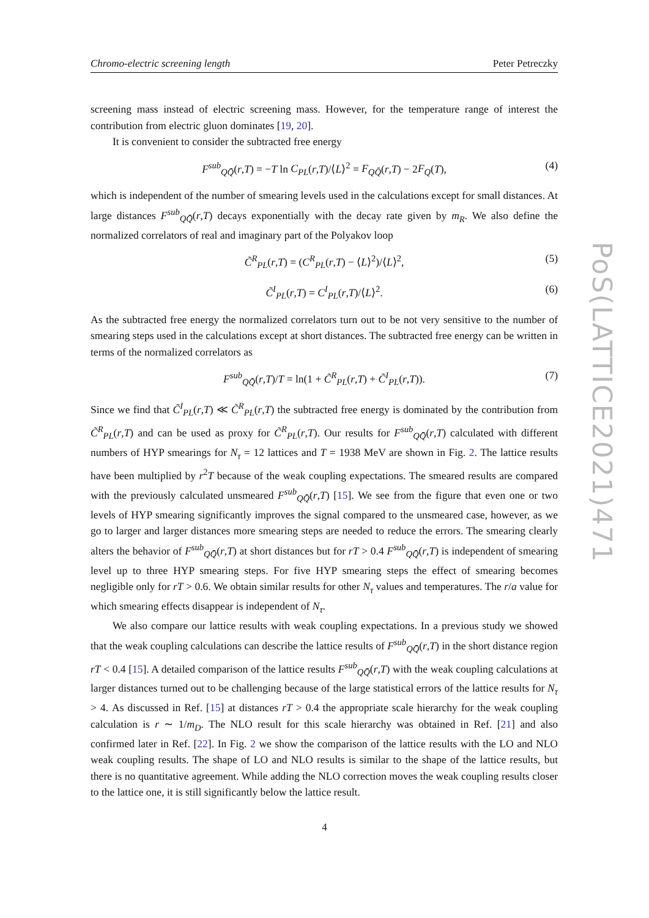Chromo-electric screening length Peter Petreczky
PoS(LATTICE2021)471
screening mass instead of electric screening mass. However, for the temperature range of interest the contribution from electric gluon dominates [19, 20].
It is convenient to consider the subtracted free energy
F<sup>sub</sup><sub>QQ̄</sub>(r,T) = −T ln C<sub>PL</sub>(r,T)/⟨L⟩<sup>2</sup> = F<sub>QQ̄</sub>(r,T) − 2F<sub>Q</sub>(T), (4)
which is independent of the number of smearing levels used in the calculations except for small distances. At large distances F<sup>sub</sup><sub>QQ̄</sub>(r,T) decays exponentially with the decay rate given by m<sub>R</sub>. We also define the normalized correlators of real and imaginary part of the Polyakov loop
C̃<sup>R</sup><sub>PL</sub>(r,T) = (C<sup>R</sup><sub>PL</sub>(r,T) − ⟨L⟩<sup>2</sup>)/⟨L⟩<sup>2</sup>, (5)
C̃<sup>I</sup><sub>PL</sub>(r,T) = C<sup>I</sup><sub>PL</sub>(r,T)/⟨L⟩<sup>2</sup>. (6)
As the subtracted free energy the normalized correlators turn out to be not very sensitive to the number of smearing steps used in the calculations except at short distances. The subtracted free energy can be written in terms of the normalized correlators as
F<sup>sub</sup><sub>QQ̄</sub>(r,T)/T = ln(1 + C̃<sup>R</sup><sub>PL</sub>(r,T) + C̃<sup>I</sup><sub>PL</sub>(r,T)). (7)
Since we find that C̃<sup>I</sup><sub>PL</sub>(r,T) ≪ C̃<sup>R</sup><sub>PL</sub>(r,T) the subtracted free energy is dominated by the contribution from C̃<sup>R</sup><sub>PL</sub>(r,T) and can be used as proxy for C̃<sup>R</sup><sub>PL</sub>(r,T). Our results for F<sup>sub</sup><sub>QQ̄</sub>(r,T) calculated with different numbers of HYP smearings for N<sub>τ</sub> = 12 lattices and T = 1938 MeV are shown in Fig. 2. The lattice results have been multiplied by r<sup>2</sup>T because of the weak coupling expectations. The smeared results are compared with the previously calculated unsmeared F<sup>sub</sup><sub>QQ̄</sub>(r,T) [15]. We see from the figure that even one or two levels of HYP smearing significantly improves the signal compared to the unsmeared case, however, as we go to larger and larger distances more smearing steps are needed to reduce the errors. The smearing clearly alters the behavior of F<sup>sub</sup><sub>QQ̄</sub>(r,T) at short distances but for rT > 0.4 F<sup>sub</sup><sub>QQ̄</sub>(r,T) is independent of smearing level up to three HYP smearing steps. For five HYP smearing steps the effect of smearing becomes negligible only for rT > 0.6. We obtain similar results for other N<sub>τ</sub> values and temperatures. The r/a value for which smearing effects disappear is independent of N<sub>τ</sub>.
We also compare our lattice results with weak coupling expectations. In a previous study we showed that the weak coupling calculations can describe the lattice results of F<sup>sub</sup><sub>QQ̄</sub>(r,T) in the short distance region rT < 0.4 [15]. A detailed comparison of the lattice results F<sup>sub</sup><sub>QQ̄</sub>(r,T) with the weak coupling calculations at larger distances turned out to be challenging because of the large statistical errors of the lattice results for N<sub>τ</sub> > 4. As discussed in Ref. [15] at distances rT > 0.4 the appropriate scale hierarchy for the weak coupling calculation is r ∼ 1/m<sub>D</sub>. The NLO result for this scale hierarchy was obtained in Ref. [21] and also confirmed later in Ref. [22]. In Fig. 2 we show the comparison of the lattice results with the LO and NLO weak coupling results. The shape of LO and NLO results is similar to the shape of the lattice results, but there is no quantitative agreement. While adding the NLO correction moves the weak coupling results closer to the lattice one, it is still significantly below the lattice result.
4